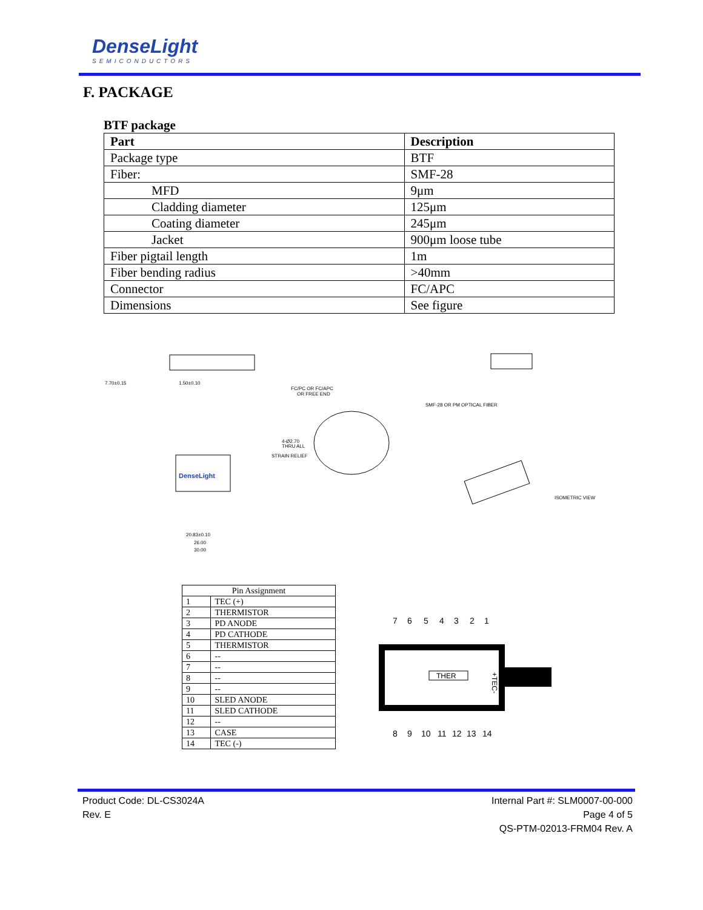DenseLight
SEMICONDUCTORS
F. PACKAGE
BTF package
| Part | Description |
| --- | --- |
| Package type | BTF |
| Fiber: | SMF-28 |
| MFD | 9μm |
| Cladding diameter | 125μm |
| Coating diameter | 245μm |
| Jacket | 900μm loose tube |
| Fiber pigtail length | 1m |
| Fiber bending radius | >40mm |
| Connector | FC/APC |
| Dimensions | See figure |
DenseLight
7.70±0.15
1.50±0.10
FC/PC OR FC/APC
OR FREE END
SMF-28 OR PM OPTICAL FIBER
4-Ø2.70
THRU ALL
STRAIN RELIEF
ISOMETRIC VIEW
20.83±0.10
26.00
30.00
| Pin Assignment | |
| --- | --- |
| 1 | TEC (+) |
| 2 | THERMISTOR |
| 3 | PD ANODE |
| 4 | PD CATHODE |
| 5 | THERMISTOR |
| 6 | -- |
| 7 | -- |
| 8 | -- |
| 9 | -- |
| 10 | SLED ANODE |
| 11 | SLED CATHODE |
| 12 | -- |
| 13 | CASE |
| 14 | TEC (-) |
7
6
5
4
3
2
1
THER
+TEC-
8
9
10
11
12
13
14
Product Code: DL-CS3024A
Rev. E
Internal Part #: SLM0007-00-000
Page 4 of 5
QS-PTM-02013-FRM04 Rev. A